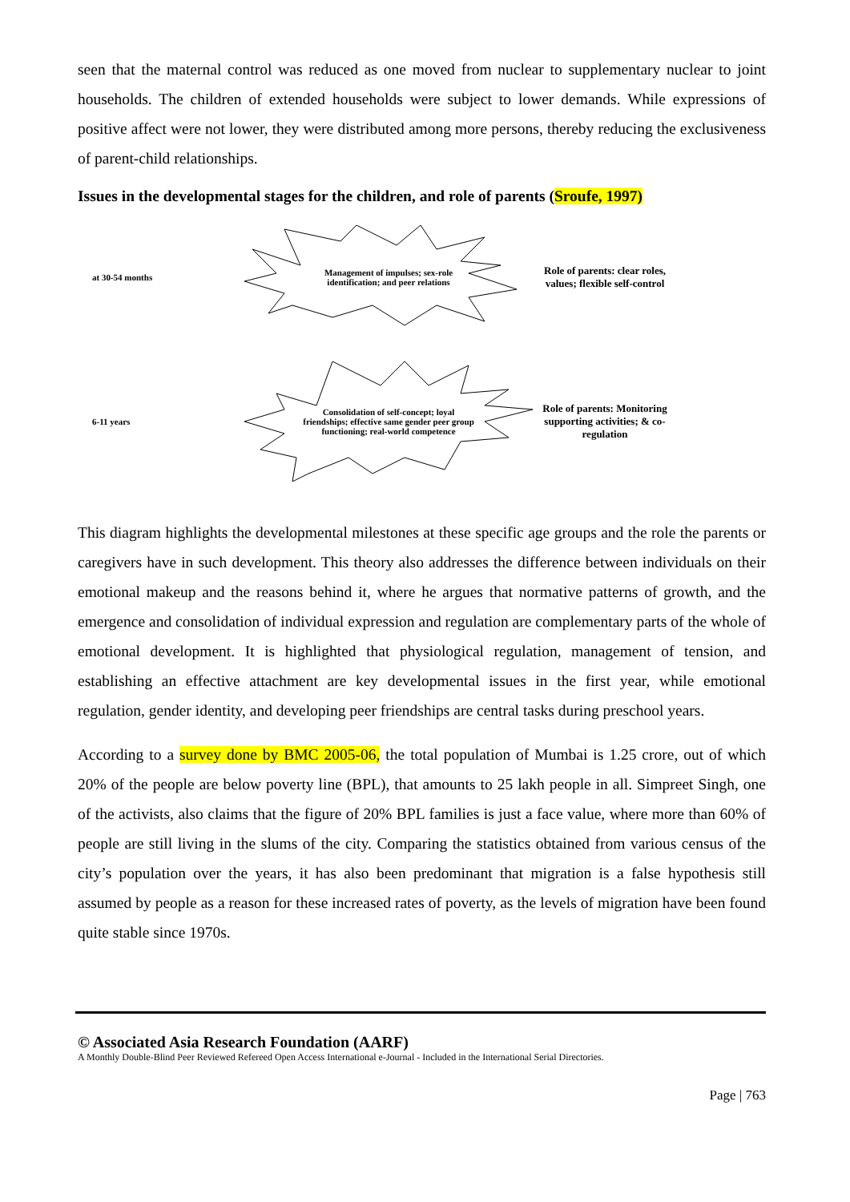seen that the maternal control was reduced as one moved from nuclear to supplementary nuclear to joint households. The children of extended households were subject to lower demands. While expressions of positive affect were not lower, they were distributed among more persons, thereby reducing the exclusiveness of parent-child relationships.
Issues in the developmental stages for the children, and role of parents (Sroufe, 1997)
at 30-54 months
Management of impulses; sex-role identification; and peer relations
Role of parents: clear roles, values; flexible self-control
6-11 years
Consolidation of self-concept; loyal friendships; effective same gender peer group functioning; real-world competence
Role of parents: Monitoring supporting activities; & co-regulation
This diagram highlights the developmental milestones at these specific age groups and the role the parents or caregivers have in such development. This theory also addresses the difference between individuals on their emotional makeup and the reasons behind it, where he argues that normative patterns of growth, and the emergence and consolidation of individual expression and regulation are complementary parts of the whole of emotional development. It is highlighted that physiological regulation, management of tension, and establishing an effective attachment are key developmental issues in the first year, while emotional regulation, gender identity, and developing peer friendships are central tasks during preschool years.
According to a survey done by BMC 2005-06, the total population of Mumbai is 1.25 crore, out of which 20% of the people are below poverty line (BPL), that amounts to 25 lakh people in all. Simpreet Singh, one of the activists, also claims that the figure of 20% BPL families is just a face value, where more than 60% of people are still living in the slums of the city. Comparing the statistics obtained from various census of the city’s population over the years, it has also been predominant that migration is a false hypothesis still assumed by people as a reason for these increased rates of poverty, as the levels of migration have been found quite stable since 1970s.
© Associated Asia Research Foundation (AARF)
A Monthly Double-Blind Peer Reviewed Refereed Open Access International e-Journal - Included in the International Serial Directories.
Page | 763